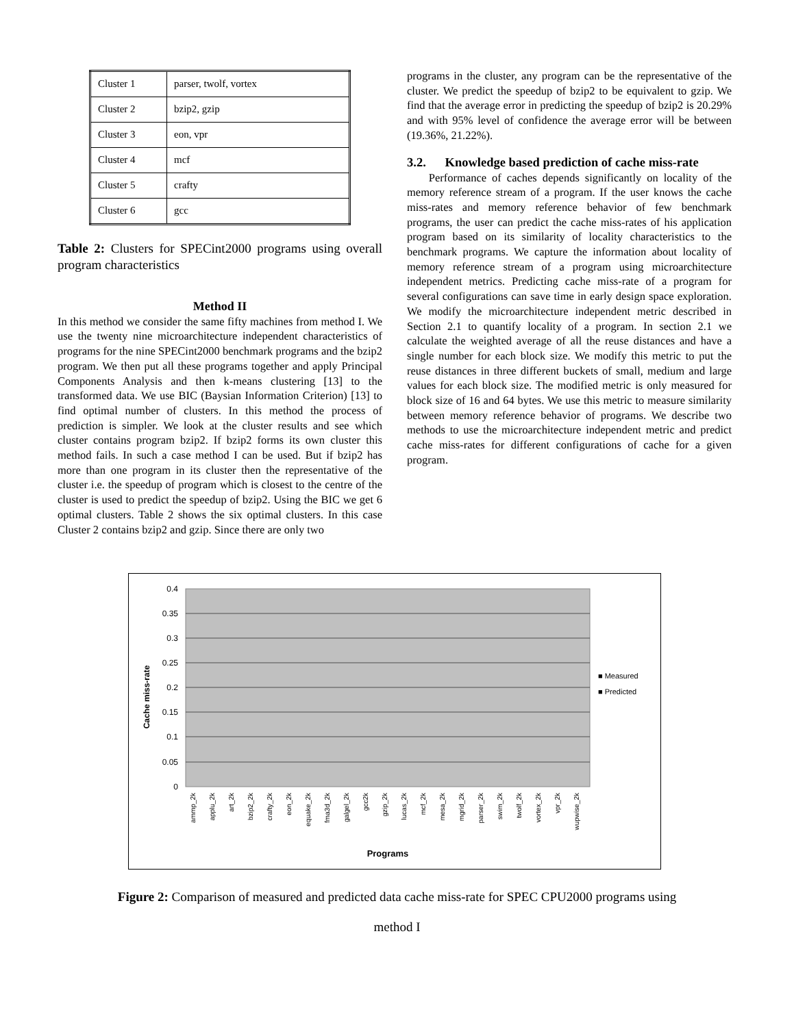| Cluster 1 | parser, twolf, vortex |
| Cluster 2 | bzip2, gzip |
| Cluster 3 | eon, vpr |
| Cluster 4 | mcf |
| Cluster 5 | crafty |
| Cluster 6 | gcc |
Table 2: Clusters for SPECint2000 programs using overall program characteristics
Method II
In this method we consider the same fifty machines from method I. We use the twenty nine microarchitecture independent characteristics of programs for the nine SPECint2000 benchmark programs and the bzip2 program. We then put all these programs together and apply Principal Components Analysis and then k-means clustering [13] to the transformed data. We use BIC (Baysian Information Criterion) [13] to find optimal number of clusters. In this method the process of prediction is simpler. We look at the cluster results and see which cluster contains program bzip2. If bzip2 forms its own cluster this method fails. In such a case method I can be used. But if bzip2 has more than one program in its cluster then the representative of the cluster i.e. the speedup of program which is closest to the centre of the cluster is used to predict the speedup of bzip2. Using the BIC we get 6 optimal clusters. Table 2 shows the six optimal clusters. In this case Cluster 2 contains bzip2 and gzip. Since there are only two
programs in the cluster, any program can be the representative of the cluster. We predict the speedup of bzip2 to be equivalent to gzip. We find that the average error in predicting the speedup of bzip2 is 20.29% and with 95% level of confidence the average error will be between (19.36%, 21.22%).
3.2. Knowledge based prediction of cache miss-rate
Performance of caches depends significantly on locality of the memory reference stream of a program. If the user knows the cache miss-rates and memory reference behavior of few benchmark programs, the user can predict the cache miss-rates of his application program based on its similarity of locality characteristics to the benchmark programs. We capture the information about locality of memory reference stream of a program using microarchitecture independent metrics. Predicting cache miss-rate of a program for several configurations can save time in early design space exploration. We modify the microarchitecture independent metric described in Section 2.1 to quantify locality of a program. In section 2.1 we calculate the weighted average of all the reuse distances and have a single number for each block size. We modify this metric to put the reuse distances in three different buckets of small, medium and large values for each block size. The modified metric is only measured for block size of 16 and 64 bytes. We use this metric to measure similarity between memory reference behavior of programs. We describe two methods to use the microarchitecture independent metric and predict cache miss-rates for different configurations of cache for a given program.
0.4
0.35
0.3
0.25
0.2
0.15
0.1
0.05
0
Cache miss-rate
■ Measured
■ Predicted
ammp_2k
applu_2k
art_2k
bzip2_2k
crafty_2k
eon_2k
equake_2k
fma3d_2k
galgel_2k
gcc2k
gzip_2k
lucas_2k
mcf_2k
mesa_2k
mgrid_2k
parser_2k
swim_2k
twolf_2k
vortex_2k
vpr_2k
wupwise_2k
Programs
Figure 2: Comparison of measured and predicted data cache miss-rate for SPEC CPU2000 programs using
method I